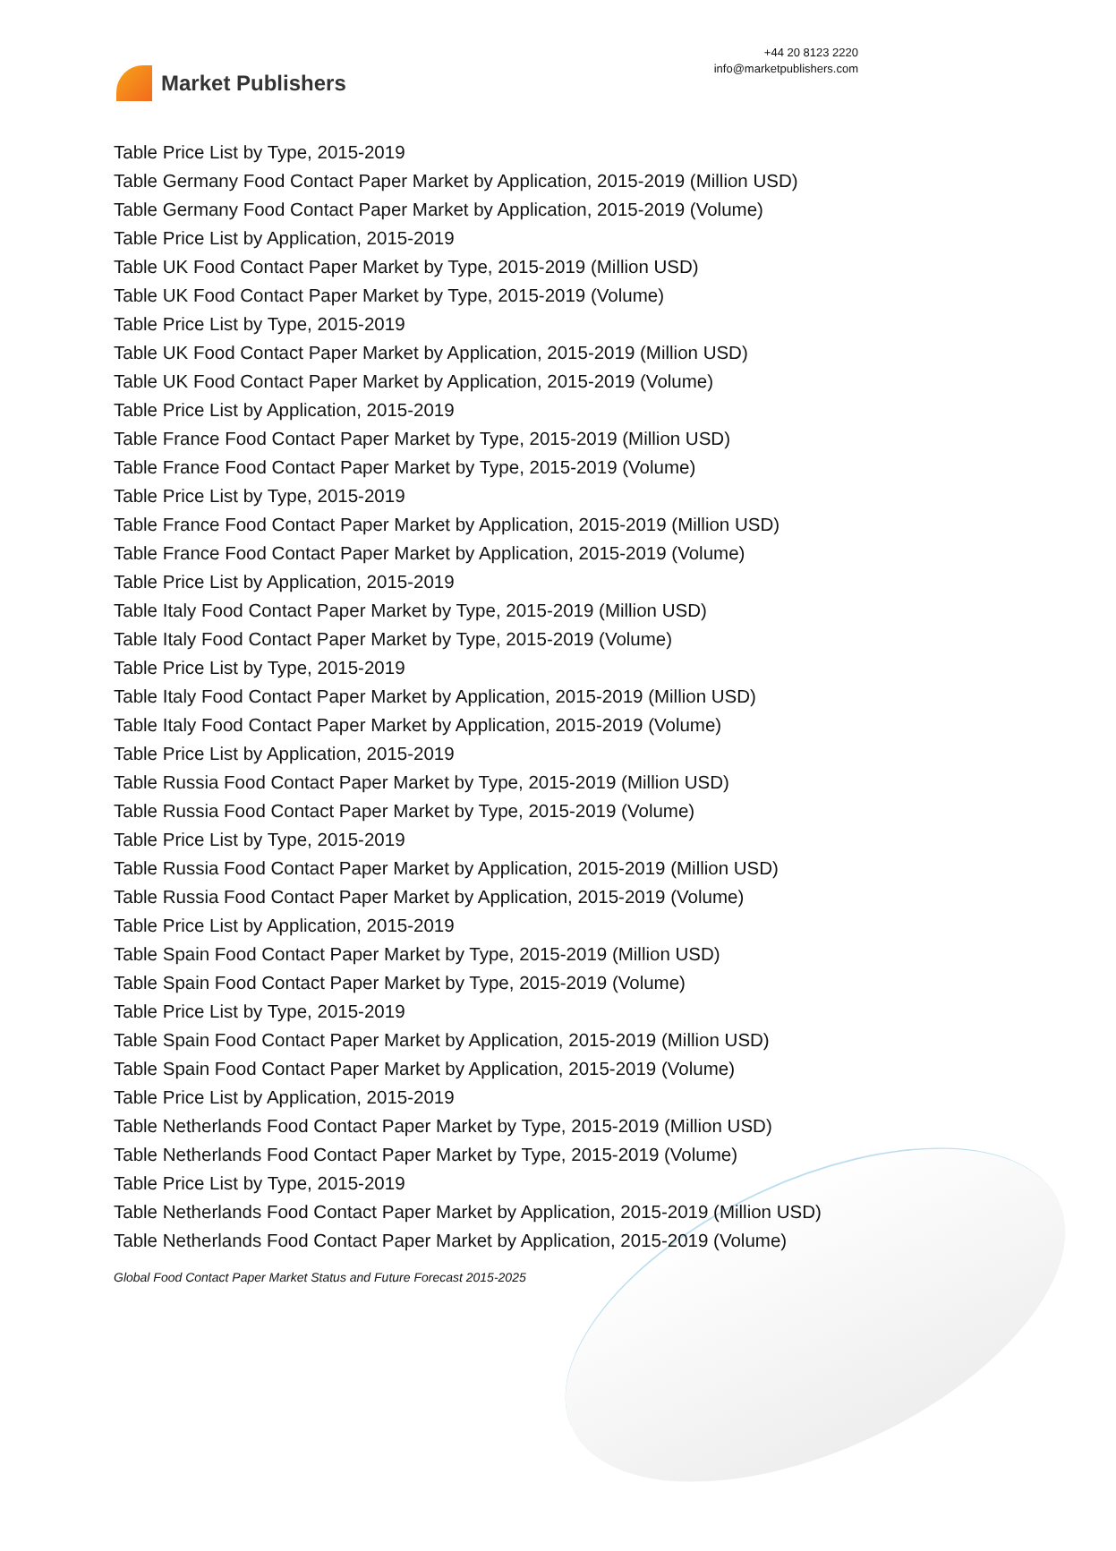Market Publishers
+44 20 8123 2220
info@marketpublishers.com
Table Price List by Type, 2015-2019
Table Germany Food Contact Paper Market by Application, 2015-2019 (Million USD)
Table Germany Food Contact Paper Market by Application, 2015-2019 (Volume)
Table Price List by Application, 2015-2019
Table UK Food Contact Paper Market by Type, 2015-2019 (Million USD)
Table UK Food Contact Paper Market by Type, 2015-2019 (Volume)
Table Price List by Type, 2015-2019
Table UK Food Contact Paper Market by Application, 2015-2019 (Million USD)
Table UK Food Contact Paper Market by Application, 2015-2019 (Volume)
Table Price List by Application, 2015-2019
Table France Food Contact Paper Market by Type, 2015-2019 (Million USD)
Table France Food Contact Paper Market by Type, 2015-2019 (Volume)
Table Price List by Type, 2015-2019
Table France Food Contact Paper Market by Application, 2015-2019 (Million USD)
Table France Food Contact Paper Market by Application, 2015-2019 (Volume)
Table Price List by Application, 2015-2019
Table Italy Food Contact Paper Market by Type, 2015-2019 (Million USD)
Table Italy Food Contact Paper Market by Type, 2015-2019 (Volume)
Table Price List by Type, 2015-2019
Table Italy Food Contact Paper Market by Application, 2015-2019 (Million USD)
Table Italy Food Contact Paper Market by Application, 2015-2019 (Volume)
Table Price List by Application, 2015-2019
Table Russia Food Contact Paper Market by Type, 2015-2019 (Million USD)
Table Russia Food Contact Paper Market by Type, 2015-2019 (Volume)
Table Price List by Type, 2015-2019
Table Russia Food Contact Paper Market by Application, 2015-2019 (Million USD)
Table Russia Food Contact Paper Market by Application, 2015-2019 (Volume)
Table Price List by Application, 2015-2019
Table Spain Food Contact Paper Market by Type, 2015-2019 (Million USD)
Table Spain Food Contact Paper Market by Type, 2015-2019 (Volume)
Table Price List by Type, 2015-2019
Table Spain Food Contact Paper Market by Application, 2015-2019 (Million USD)
Table Spain Food Contact Paper Market by Application, 2015-2019 (Volume)
Table Price List by Application, 2015-2019
Table Netherlands Food Contact Paper Market by Type, 2015-2019 (Million USD)
Table Netherlands Food Contact Paper Market by Type, 2015-2019 (Volume)
Table Price List by Type, 2015-2019
Table Netherlands Food Contact Paper Market by Application, 2015-2019 (Million USD)
Table Netherlands Food Contact Paper Market by Application, 2015-2019 (Volume)
Global Food Contact Paper Market Status and Future Forecast 2015-2025